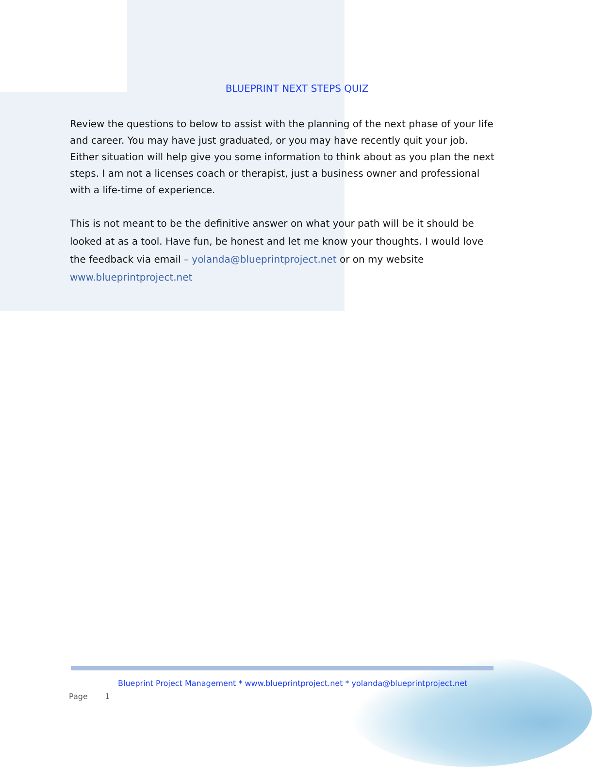BLUEPRINT NEXT STEPS QUIZ
Review the questions to below to assist with the planning of the next phase of your life and career. You may have just graduated, or you may have recently quit your job. Either situation will help give you some information to think about as you plan the next steps. I am not a licenses coach or therapist, just a business owner and professional with a life-time of experience.
This is not meant to be the definitive answer on what your path will be it should be looked at as a tool. Have fun, be honest and let me know your thoughts. I would love the feedback via email – yolanda@blueprintproject.net or on my website www.blueprintproject.net
Blueprint Project Management * www.blueprintproject.net * yolanda@blueprintproject.net
Page 1